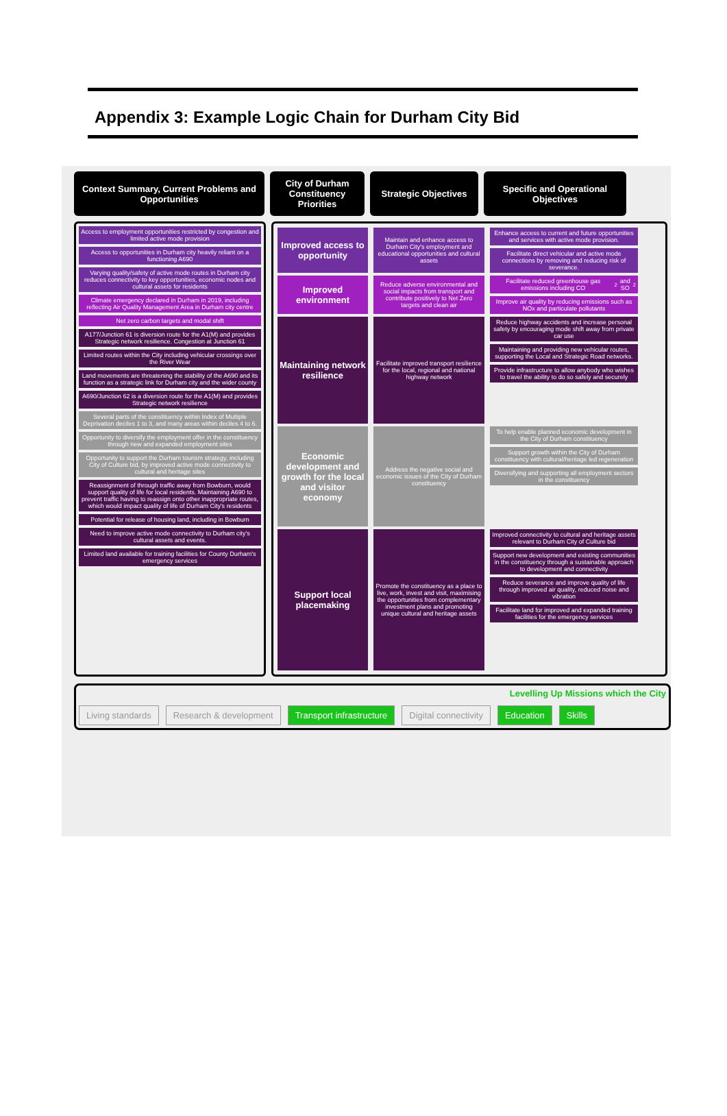Appendix 3: Example Logic Chain for Durham City Bid
Context Summary, Current Problems and Opportunities
City of Durham Constituency Priorities
Strategic Objectives
Specific and Operational Objectives
Access to employment opportunities restricted by congestion and limited active mode provision
Access to opportunities in Durham city heavily reliant on a functioning A690
Varying quality/safety of active mode routes in Durham city reduces connectivity to key opportunities, economic nodes and cultural assets for residents
Climate emergency declared in Durham in 2019, including reflecting Air Quality Management Area in Durham city centre
Net zero carbon targets and modal shift
A177/Junction 61 is diversion route for the A1(M) and provides Strategic network resilience. Congestion at Junction 61
Limited routes within the City including vehicular crossings over the River Wear
Land movements are threatening the stability of the A690 and its function as a strategic link for Durham city and the wider county
A690/Junction 62 is a diversion route for the A1(M) and provides Strategic network resilience
Several parts of the constituency within Index of Multiple Deprivation deciles 1 to 3, and many areas within deciles 4 to 6.
Opportunity to diversify the employment offer in the constituency through new and expanded employment sites
Opportunity to support the Durham tourism strategy, including City of Culture bid, by improved active mode connectivity to cultural and heritage sites
Reassignment of through traffic away from Bowburn, would support quality of life for local residents. Maintaining A690 to prevent traffic having to reassign onto other inappropriate routes, which would impact quality of life of Durham City's residents
Potential for release of housing land, including in Bowburn
Need to improve active mode connectivity to Durham city's cultural assets and events.
Limited land available for training facilities for County Durham's emergency services
Improved access to opportunity
Maintain and enhance access to Durham City's employment and educational opportunities and cultural assets
Enhance access to current and future opportunities and services with active mode provision.
Facilitate direct vehicular and active mode connections by removing and reducing risk of severance.
Improved environment
Reduce adverse environmental and social impacts from transport and contribute positively to Net Zero targets and clean air
Facilitate reduced greenhouse gas emissions including CO<sup>2</sup> and SO<sub>2</sub>
Improve air quality by reducing emissions such as NOx and particulate pollutants
Maintaining network resilience
Facilitate improved transport resilience for the local, regional and national highway network
Reduce highway accidents and increase personal safety by encouraging mode shift away from private car use
Maintaining and providing new vehicular routes, supporting the Local and Strategic Road networks.
Provide infrastructure to allow anybody who wishes to travel the ability to do so safely and securely
Economic development and growth for the local and visitor economy
Address the negative social and economic issues of the City of Durham constituency
To help enable planned economic development in the City of Durham constituency
Support growth within the City of Durham constituency with cultural/heritage led regeneration
Diversifying and supporting all employment sectors in the constituency
Support local placemaking
Promote the constituency as a place to live, work, invest and visit, maximising the opportunities from complementary investment plans and promoting unique cultural and heritage assets
Improved connectivity to cultural and heritage assets relevant to Durham City of Culture bid
Support new development and existing communities in the constituency through a sustainable approach to development and connectivity
Reduce severance and improve quality of life through improved air quality, reduced noise and vibration
Facilitate land for improved and expanded training facilities for the emergency services
Levelling Up Missions which the City
Living standards Research & development Transport infrastructure Digital connectivity Education Skills